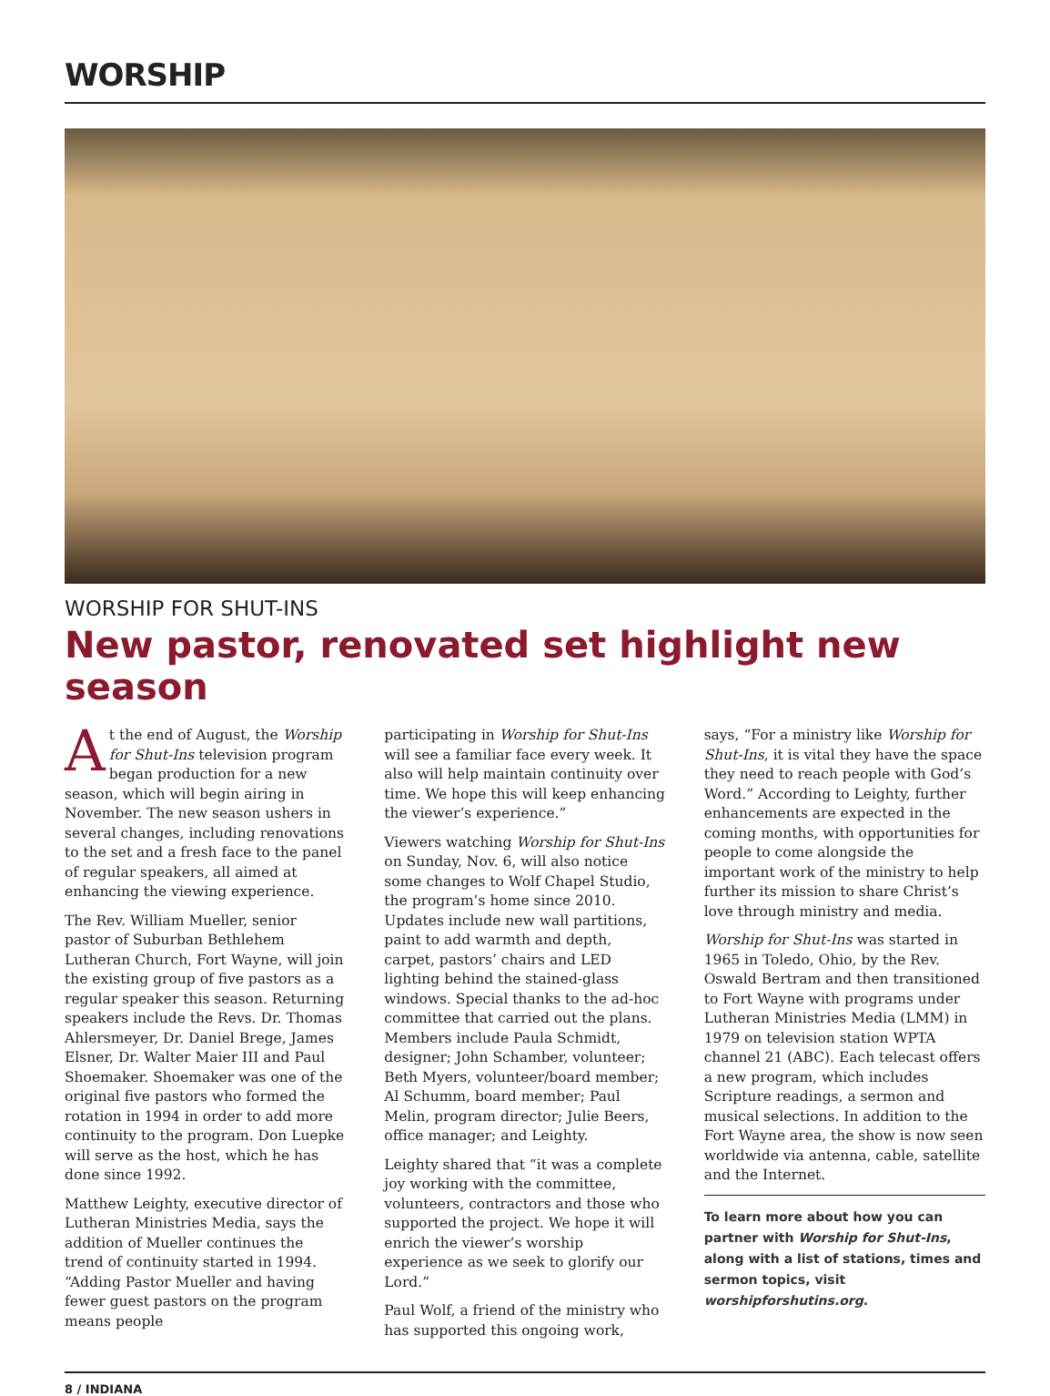WORSHIP
WORSHIP FOR SHUT-INS
New pastor, renovated set highlight new season
At the end of August, the Worship for Shut-Ins television program began production for a new season, which will begin airing in November. The new season ushers in several changes, including renovations to the set and a fresh face to the panel of regular speakers, all aimed at enhancing the viewing experience.
The Rev. William Mueller, senior pastor of Suburban Bethlehem Lutheran Church, Fort Wayne, will join the existing group of five pastors as a regular speaker this season. Returning speakers include the Revs. Dr. Thomas Ahlersmeyer, Dr. Daniel Brege, James Elsner, Dr. Walter Maier III and Paul Shoemaker. Shoemaker was one of the original five pastors who formed the rotation in 1994 in order to add more continuity to the program. Don Luepke will serve as the host, which he has done since 1992.
Matthew Leighty, executive director of Lutheran Ministries Media, says the addition of Mueller continues the trend of continuity started in 1994. “Adding Pastor Mueller and having fewer guest pastors on the program means people
participating in Worship for Shut-Ins will see a familiar face every week. It also will help maintain continuity over time. We hope this will keep enhancing the viewer’s experience.”
Viewers watching Worship for Shut-Ins on Sunday, Nov. 6, will also notice some changes to Wolf Chapel Studio, the program’s home since 2010. Updates include new wall partitions, paint to add warmth and depth, carpet, pastors’ chairs and LED lighting behind the stained-glass windows. Special thanks to the ad-hoc committee that carried out the plans. Members include Paula Schmidt, designer; John Schamber, volunteer; Beth Myers, volunteer/board member; Al Schumm, board member; Paul Melin, program director; Julie Beers, office manager; and Leighty.
Leighty shared that “it was a complete joy working with the committee, volunteers, contractors and those who supported the project. We hope it will enrich the viewer’s worship experience as we seek to glorify our Lord.”
Paul Wolf, a friend of the ministry who has supported this ongoing work,
says, “For a ministry like Worship for Shut-Ins, it is vital they have the space they need to reach people with God’s Word.” According to Leighty, further enhancements are expected in the coming months, with opportunities for people to come alongside the important work of the ministry to help further its mission to share Christ’s love through ministry and media.
Worship for Shut-Ins was started in 1965 in Toledo, Ohio, by the Rev. Oswald Bertram and then transitioned to Fort Wayne with programs under Lutheran Ministries Media (LMM) in 1979 on television station WPTA channel 21 (ABC). Each telecast offers a new program, which includes Scripture readings, a sermon and musical selections. In addition to the Fort Wayne area, the show is now seen worldwide via antenna, cable, satellite and the Internet.
To learn more about how you can partner with Worship for Shut-Ins, along with a list of stations, times and sermon topics, visit worshipforshutins.org.
8 / INDIANA